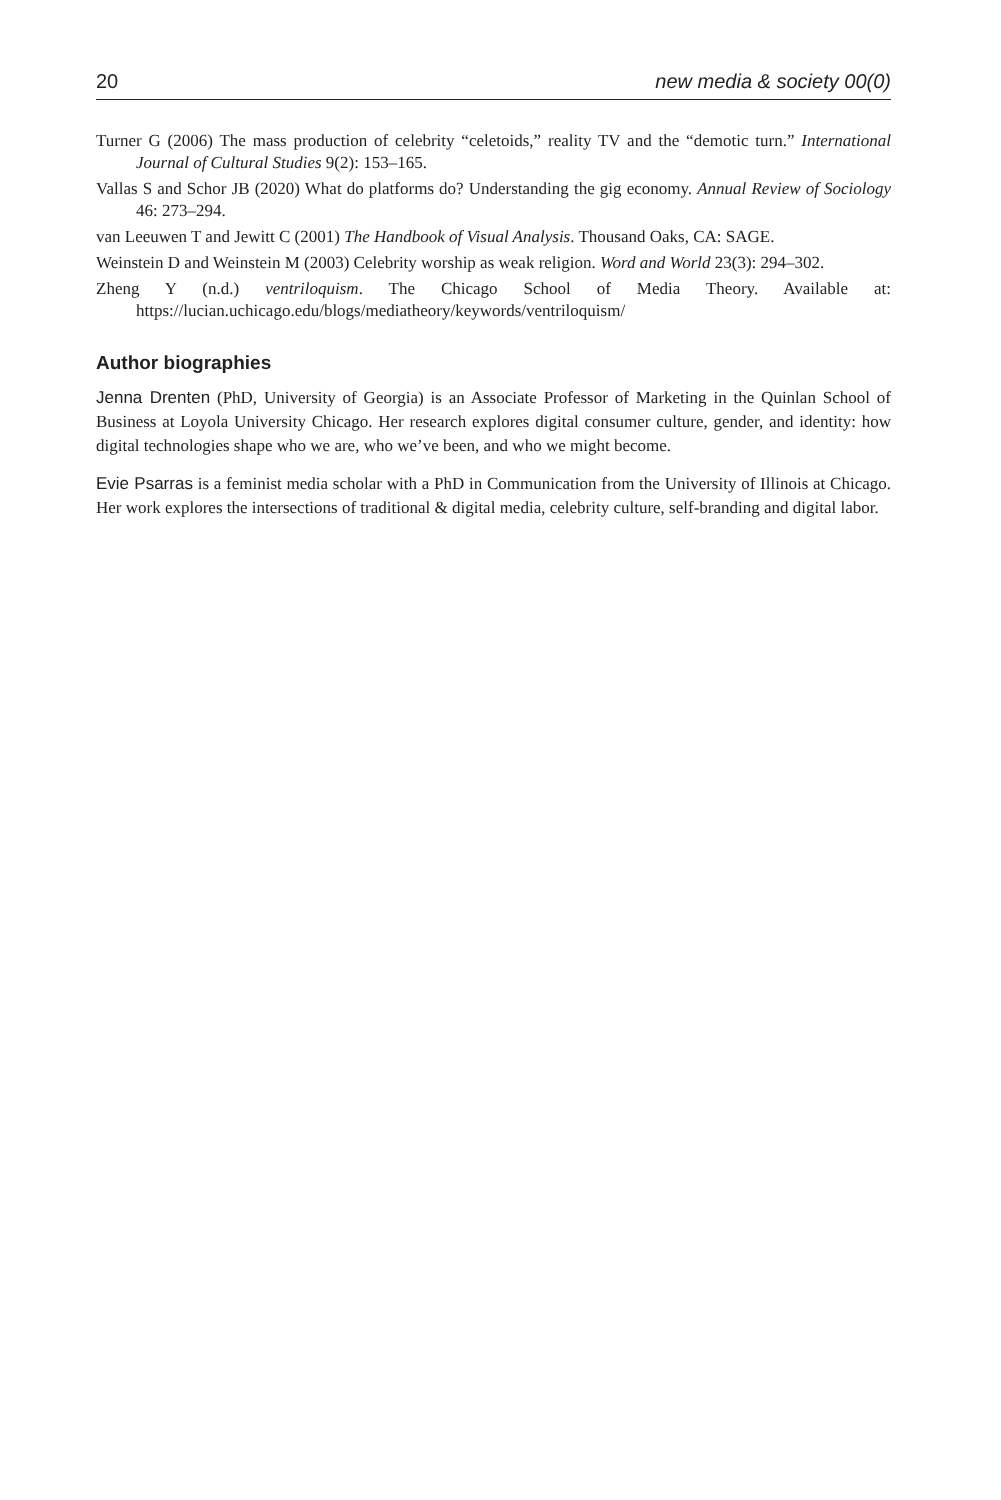20 new media & society 00(0)
Turner G (2006) The mass production of celebrity “celetoids,” reality TV and the “demotic turn.” International Journal of Cultural Studies 9(2): 153–165.
Vallas S and Schor JB (2020) What do platforms do? Understanding the gig economy. Annual Review of Sociology 46: 273–294.
van Leeuwen T and Jewitt C (2001) The Handbook of Visual Analysis. Thousand Oaks, CA: SAGE.
Weinstein D and Weinstein M (2003) Celebrity worship as weak religion. Word and World 23(3): 294–302.
Zheng Y (n.d.) ventriloquism. The Chicago School of Media Theory. Available at: https://lucian.uchicago.edu/blogs/mediatheory/keywords/ventriloquism/
Author biographies
Jenna Drenten (PhD, University of Georgia) is an Associate Professor of Marketing in the Quinlan School of Business at Loyola University Chicago. Her research explores digital consumer culture, gender, and identity: how digital technologies shape who we are, who we’ve been, and who we might become.
Evie Psarras is a feminist media scholar with a PhD in Communication from the University of Illinois at Chicago. Her work explores the intersections of traditional & digital media, celebrity culture, self-branding and digital labor.